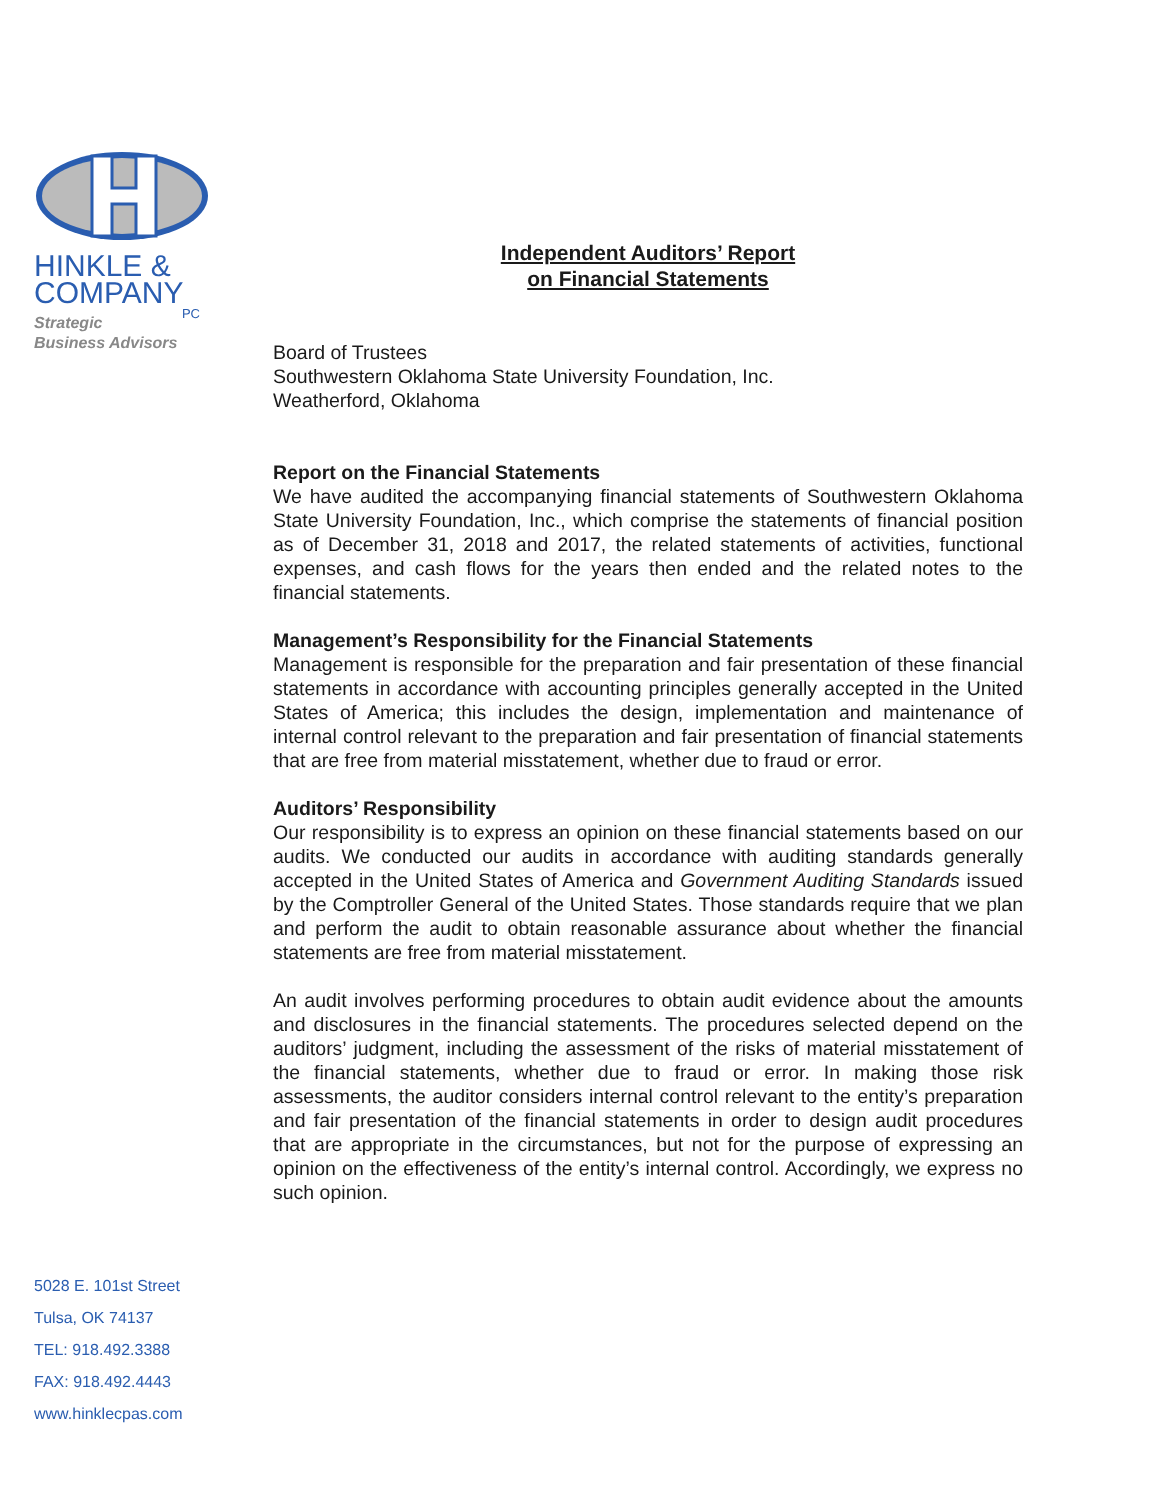HINKLE &
COMPANY
PC
Strategic
Business Advisors
Independent Auditors’ Report
on Financial Statements
Board of Trustees
Southwestern Oklahoma State University Foundation, Inc.
Weatherford, Oklahoma
Report on the Financial Statements
We have audited the accompanying financial statements of Southwestern Oklahoma State University Foundation, Inc., which comprise the statements of financial position as of December 31, 2018 and 2017, the related statements of activities, functional expenses, and cash flows for the years then ended and the related notes to the financial statements.
Management’s Responsibility for the Financial Statements
Management is responsible for the preparation and fair presentation of these financial statements in accordance with accounting principles generally accepted in the United States of America; this includes the design, implementation and maintenance of internal control relevant to the preparation and fair presentation of financial statements that are free from material misstatement, whether due to fraud or error.
Auditors’ Responsibility
Our responsibility is to express an opinion on these financial statements based on our audits. We conducted our audits in accordance with auditing standards generally accepted in the United States of America and Government Auditing Standards issued by the Comptroller General of the United States. Those standards require that we plan and perform the audit to obtain reasonable assurance about whether the financial statements are free from material misstatement.
An audit involves performing procedures to obtain audit evidence about the amounts and disclosures in the financial statements. The procedures selected depend on the auditors’ judgment, including the assessment of the risks of material misstatement of the financial statements, whether due to fraud or error. In making those risk assessments, the auditor considers internal control relevant to the entity’s preparation and fair presentation of the financial statements in order to design audit procedures that are appropriate in the circumstances, but not for the purpose of expressing an opinion on the effectiveness of the entity’s internal control. Accordingly, we express no such opinion.
5028 E. 101st Street
Tulsa, OK 74137
TEL: 918.492.3388
FAX: 918.492.4443
www.hinklecpas.com